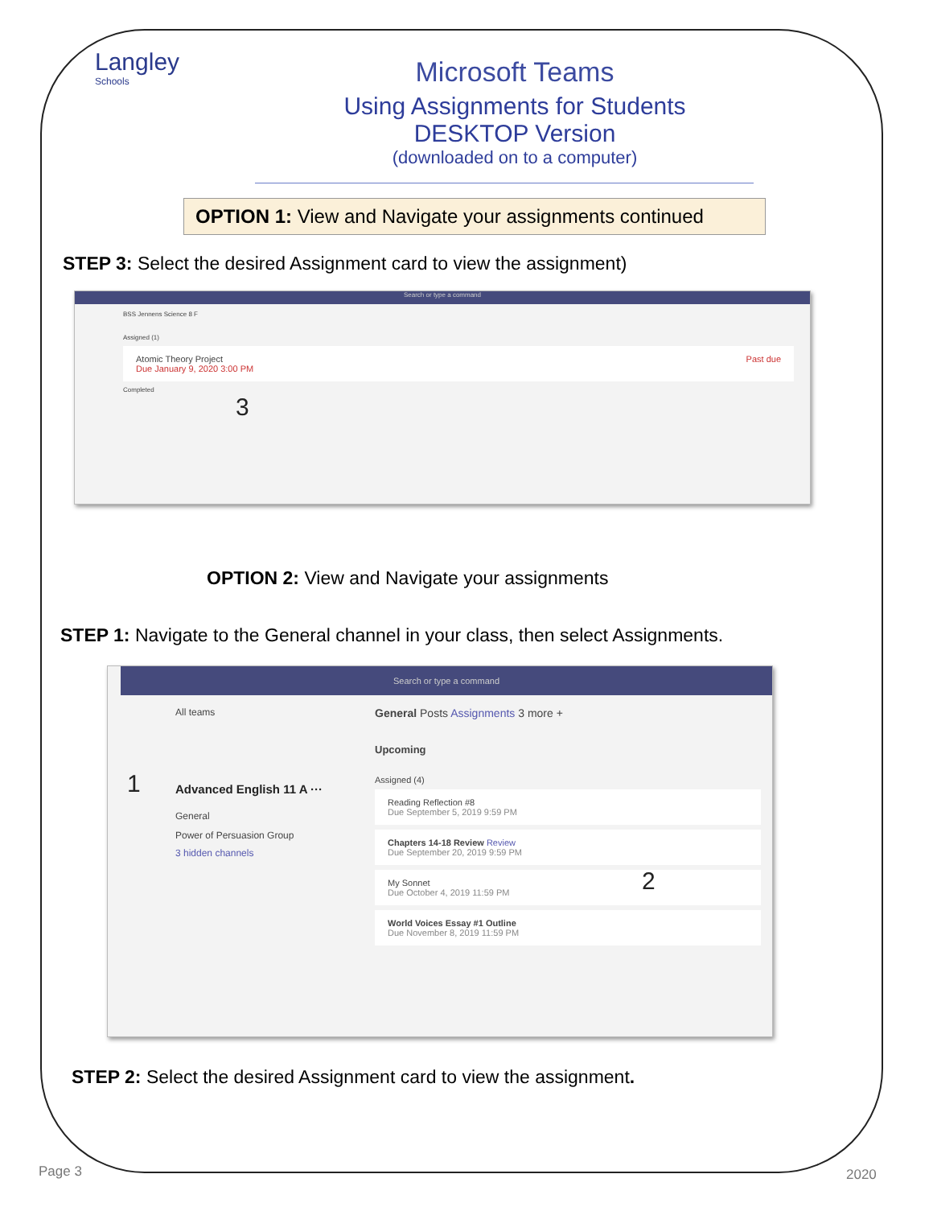Langley
Schools
Microsoft Teams
Using Assignments for Students
DESKTOP Version
(downloaded on to a computer)
OPTION 1: View and Navigate your assignments continued
STEP 3: Select the desired Assignment card to view the assignment)
Search or type a command
BSS Jennens Science 8 F
Assigned (1)
Atomic Theory Project
Due January 9, 2020 3:00 PM Past due
Completed
3
OPTION 2: View and Navigate your assignments
STEP 1: Navigate to the General channel in your class, then select Assignments.
Search or type a command
All teams
Advanced English 11 A ···
General
Power of Persuasion Group
3 hidden channels
1
General Posts Assignments 3 more +
Upcoming
Assigned (4)
Reading Reflection #8
Due September 5, 2019 9:59 PM
Chapters 14-18 Review Review
Due September 20, 2019 9:59 PM
My Sonnet
Due October 4, 2019 11:59 PM
World Voices Essay #1 Outline
Due November 8, 2019 11:59 PM
2
STEP 2: Select the desired Assignment card to view the assignment.
Page 3 2020